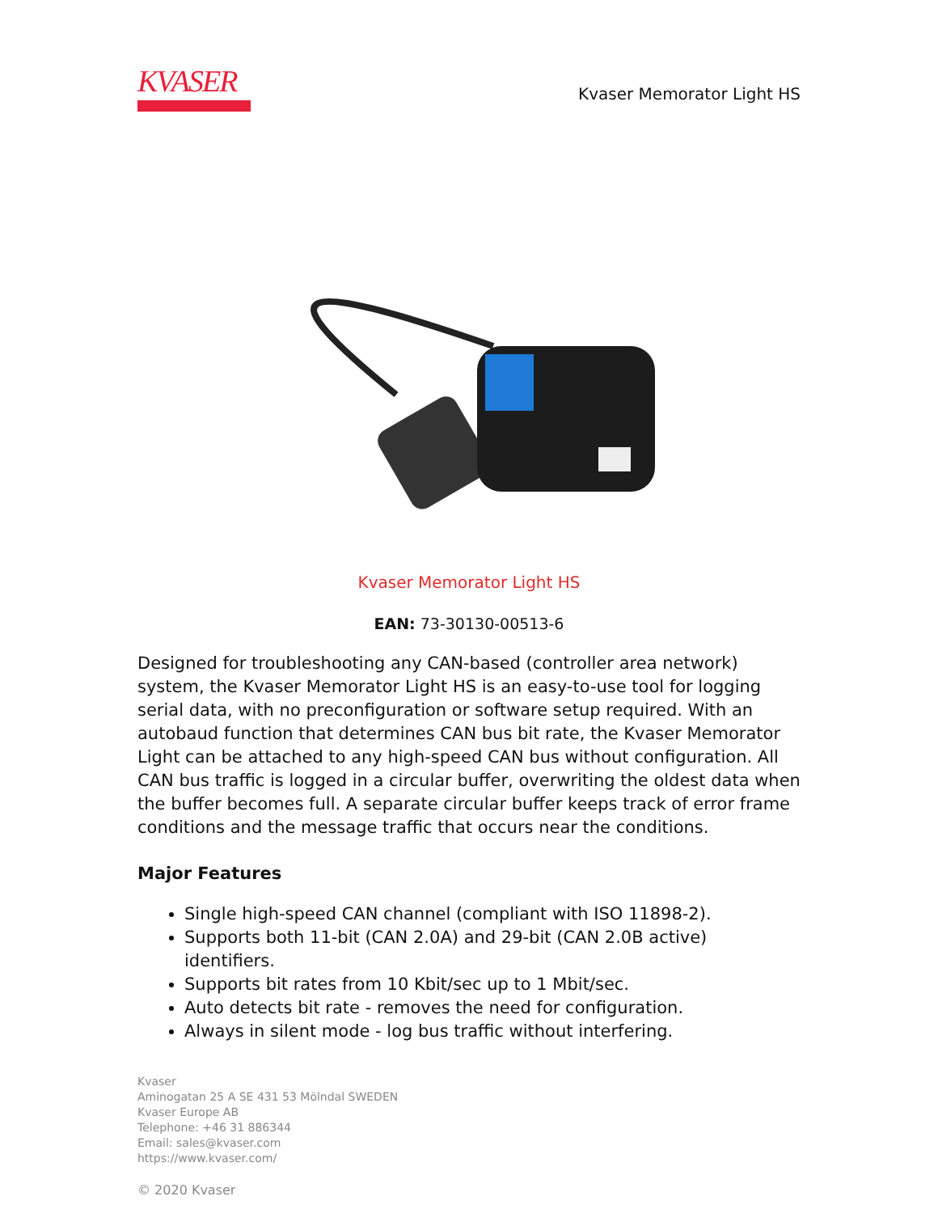KVASER
Kvaser Memorator Light HS
Kvaser Memorator Light HS
EAN: 73-30130-00513-6
Designed for troubleshooting any CAN-based (controller area network) system, the Kvaser Memorator Light HS is an easy-to-use tool for logging serial data, with no preconfiguration or software setup required. With an autobaud function that determines CAN bus bit rate, the Kvaser Memorator Light can be attached to any high-speed CAN bus without configuration. All CAN bus traffic is logged in a circular buffer, overwriting the oldest data when the buffer becomes full. A separate circular buffer keeps track of error frame conditions and the message traffic that occurs near the conditions.
Major Features
Single high-speed CAN channel (compliant with ISO 11898-2).
Supports both 11-bit (CAN 2.0A) and 29-bit (CAN 2.0B active) identifiers.
Supports bit rates from 10 Kbit/sec up to 1 Mbit/sec.
Auto detects bit rate - removes the need for configuration.
Always in silent mode - log bus traffic without interfering.
Kvaser
Aminogatan 25 A SE 431 53 Mölndal SWEDEN
Kvaser Europe AB
Telephone: +46 31 886344
Email: sales@kvaser.com
https://www.kvaser.com/
© 2020 Kvaser